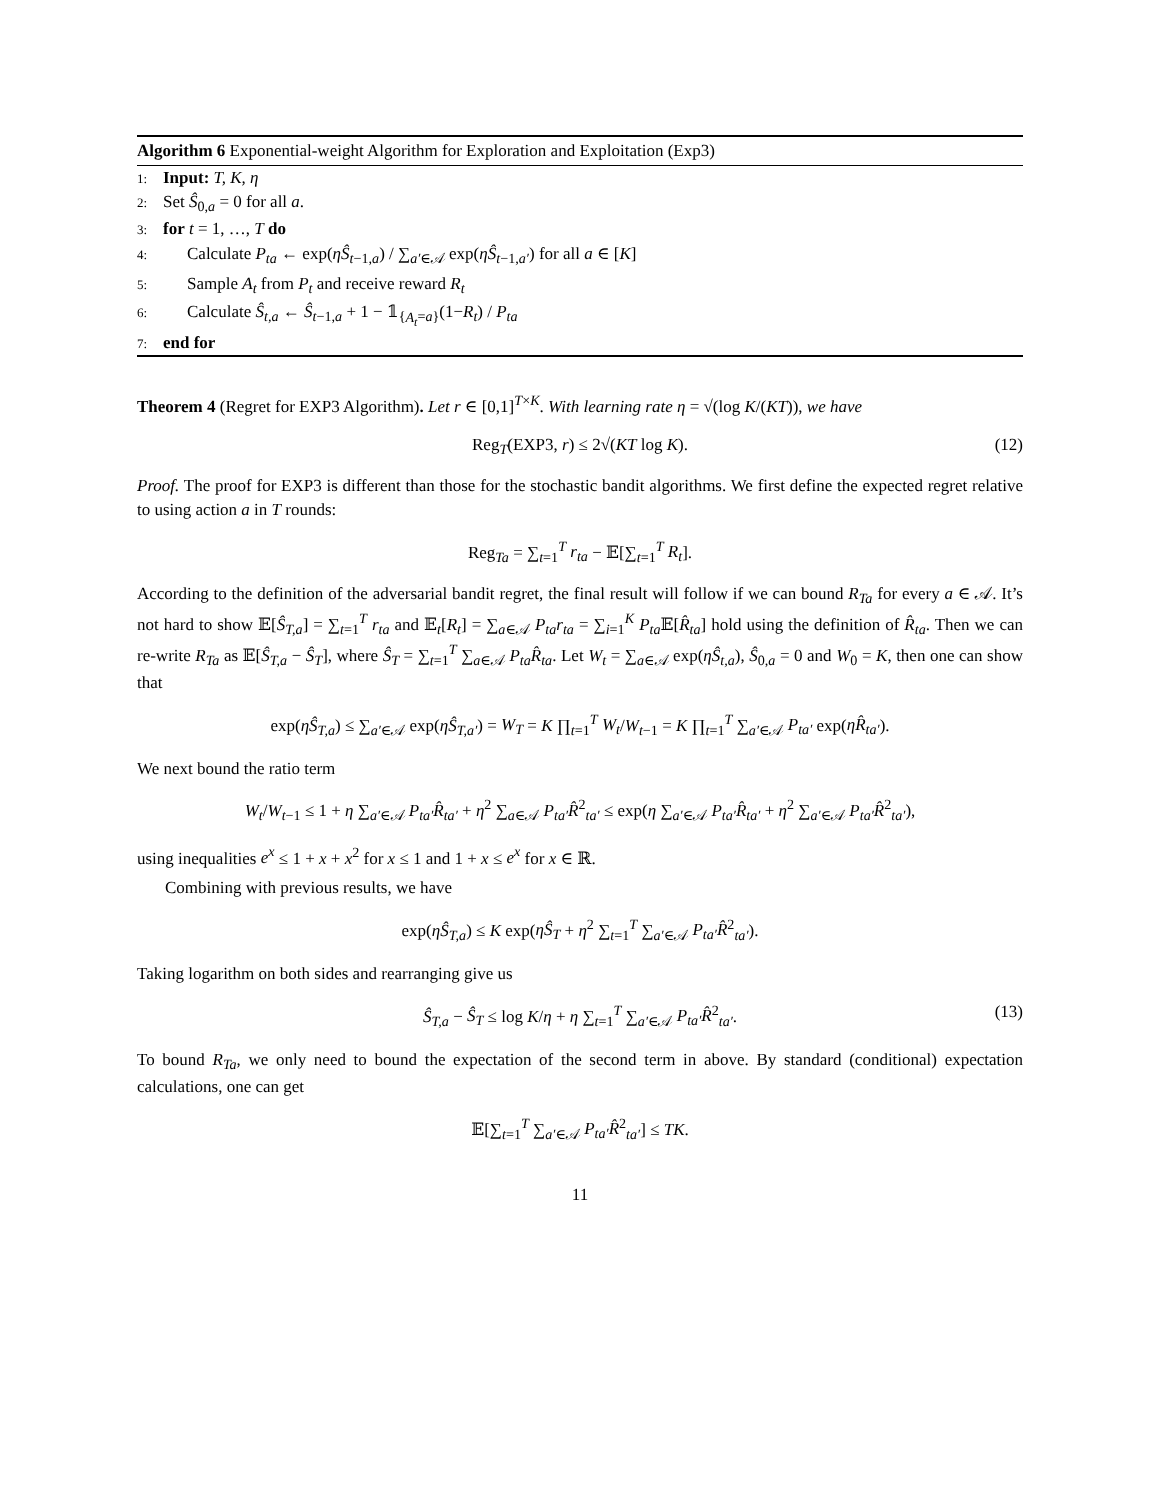Algorithm 6 Exponential-weight Algorithm for Exploration and Exploitation (Exp3)
1: Input: T, K, η
2: Set Ŝ<sub>0,a</sub> = 0 for all a.
3: for t = 1, …, T do
4: Calculate P<sub>ta</sub> ← exp(ηŜ<sub>t−1,a</sub>) / ∑<sub>a′∈𝒜</sub> exp(ηŜ<sub>t−1,a′</sub>) for all a ∈ [K]
5: Sample A<sub>t</sub> from P<sub>t</sub> and receive reward R<sub>t</sub>
6: Calculate Ŝ<sub>t,a</sub> ← Ŝ<sub>t−1,a</sub> + 1 − 𝟙<sub>{A<sub>t</sub>=a}</sub>(1−R<sub>t</sub>) / P<sub>ta</sub>
7: end for
Theorem 4 (Regret for EXP3 Algorithm). Let r ∈ [0,1]<sup>T×K</sup>. With learning rate η = √(log K/(KT)), we have
Reg<sub>T</sub>(EXP3, r) ≤ 2√(KT log K). (12)
Proof. The proof for EXP3 is different than those for the stochastic bandit algorithms. We first define the expected regret relative to using action a in T rounds:
Reg<sub>Ta</sub> = ∑<sub>t=1</sub><sup>T</sup> r<sub>ta</sub> − 𝔼[∑<sub>t=1</sub><sup>T</sup> R<sub>t</sub>].
According to the definition of the adversarial bandit regret, the final result will follow if we can bound R<sub>Ta</sub> for every a ∈ 𝒜. It’s not hard to show 𝔼[Ŝ<sub>T,a</sub>] = ∑<sub>t=1</sub><sup>T</sup> r<sub>ta</sub> and 𝔼<sub>t</sub>[R<sub>t</sub>] = ∑<sub>a∈𝒜</sub> P<sub>ta</sub>r<sub>ta</sub> = ∑<sub>i=1</sub><sup>K</sup> P<sub>ta</sub> 𝔼[R̂<sub>ta</sub>] hold using the definition of R̂<sub>ta</sub>. Then we can re-write R<sub>Ta</sub> as 𝔼[Ŝ<sub>T,a</sub> − Ŝ<sub>T</sub>], where Ŝ<sub>T</sub> = ∑<sub>t=1</sub><sup>T</sup> ∑<sub>a∈𝒜</sub> P<sub>ta</sub>R̂<sub>ta</sub>. Let W<sub>t</sub> = ∑<sub>a∈𝒜</sub> exp(ηŜ<sub>t,a</sub>), Ŝ<sub>0,a</sub> = 0 and W<sub>0</sub> = K, then one can show that
exp(ηŜ<sub>T,a</sub>) ≤ ∑<sub>a′∈𝒜</sub> exp(ηŜ<sub>T,a′</sub>) = W<sub>T</sub> = K ∏<sub>t=1</sub><sup>T</sup> W<sub>t</sub>/W<sub>t−1</sub> = K ∏<sub>t=1</sub><sup>T</sup> ∑<sub>a′∈𝒜</sub> P<sub>ta′</sub> exp(ηR̂<sub>ta′</sub>).
We next bound the ratio term
W<sub>t</sub>/W<sub>t−1</sub> ≤ 1 + η ∑<sub>a′∈𝒜</sub> P<sub>ta′</sub>R̂<sub>ta′</sub> + η<sup>2</sup> ∑<sub>a∈𝒜</sub> P<sub>ta′</sub>R̂<sup>2</sup><sub>ta′</sub> ≤ exp(η ∑<sub>a′∈𝒜</sub> P<sub>ta′</sub>R̂<sub>ta′</sub> + η<sup>2</sup> ∑<sub>a′∈𝒜</sub> P<sub>ta′</sub>R̂<sup>2</sup><sub>ta′</sub>),
using inequalities e<sup>x</sup> ≤ 1 + x + x<sup>2</sup> for x ≤ 1 and 1 + x ≤ e<sup>x</sup> for x ∈ ℝ.
Combining with previous results, we have
exp(ηŜ<sub>T,a</sub>) ≤ K exp(ηŜ<sub>T</sub> + η<sup>2</sup> ∑<sub>t=1</sub><sup>T</sup> ∑<sub>a′∈𝒜</sub> P<sub>ta′</sub>R̂<sup>2</sup><sub>ta′</sub>).
Taking logarithm on both sides and rearranging give us
Ŝ<sub>T,a</sub> − Ŝ<sub>T</sub> ≤ log K/η + η ∑<sub>t=1</sub><sup>T</sup> ∑<sub>a′∈𝒜</sub> P<sub>ta′</sub>R̂<sup>2</sup><sub>ta′</sub>. (13)
To bound R<sub>Ta</sub>, we only need to bound the expectation of the second term in above. By standard (conditional) expectation calculations, one can get
𝔼[∑<sub>t=1</sub><sup>T</sup> ∑<sub>a′∈𝒜</sub> P<sub>ta′</sub>R̂<sup>2</sup><sub>ta′</sub>] ≤ TK.
11